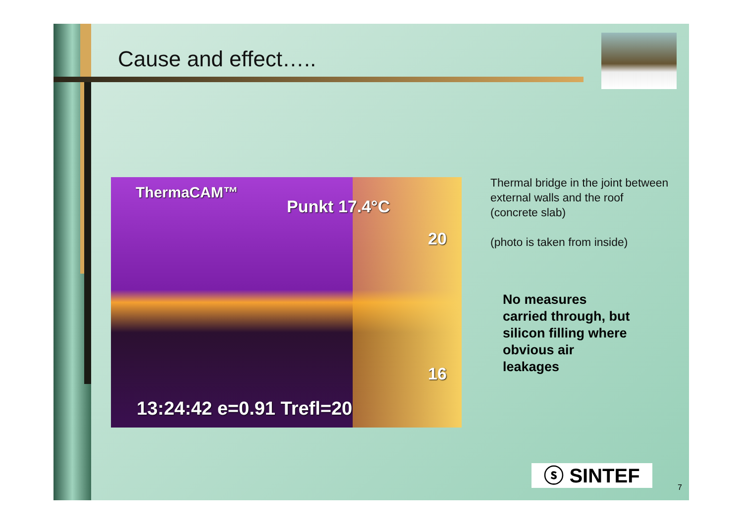Cause and effect…..
ThermaCAM™
Punkt 17.4°C
20
16
13:24:42 e=0.91 Trefl=20
Thermal bridge in the joint between external walls and the roof (concrete slab)
(photo is taken from inside)
No measures carried through, but silicon filling where obvious air leakages
ⓢ SINTEF
7